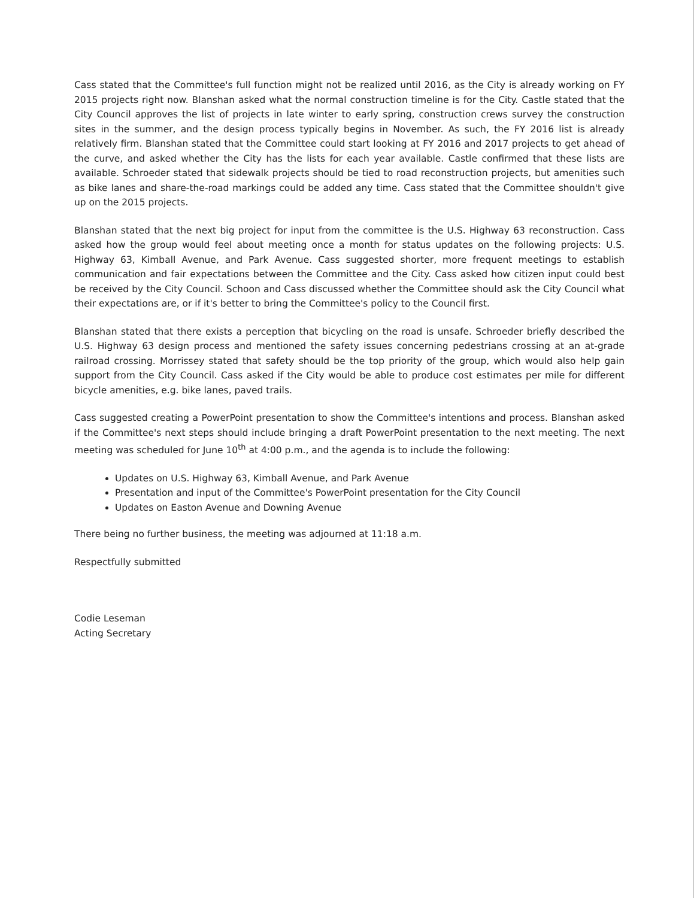Cass stated that the Committee's full function might not be realized until 2016, as the City is already working on FY 2015 projects right now. Blanshan asked what the normal construction timeline is for the City. Castle stated that the City Council approves the list of projects in late winter to early spring, construction crews survey the construction sites in the summer, and the design process typically begins in November. As such, the FY 2016 list is already relatively firm. Blanshan stated that the Committee could start looking at FY 2016 and 2017 projects to get ahead of the curve, and asked whether the City has the lists for each year available. Castle confirmed that these lists are available. Schroeder stated that sidewalk projects should be tied to road reconstruction projects, but amenities such as bike lanes and share-the-road markings could be added any time. Cass stated that the Committee shouldn't give up on the 2015 projects.
Blanshan stated that the next big project for input from the committee is the U.S. Highway 63 reconstruction. Cass asked how the group would feel about meeting once a month for status updates on the following projects: U.S. Highway 63, Kimball Avenue, and Park Avenue. Cass suggested shorter, more frequent meetings to establish communication and fair expectations between the Committee and the City. Cass asked how citizen input could best be received by the City Council. Schoon and Cass discussed whether the Committee should ask the City Council what their expectations are, or if it's better to bring the Committee's policy to the Council first.
Blanshan stated that there exists a perception that bicycling on the road is unsafe. Schroeder briefly described the U.S. Highway 63 design process and mentioned the safety issues concerning pedestrians crossing at an at-grade railroad crossing. Morrissey stated that safety should be the top priority of the group, which would also help gain support from the City Council. Cass asked if the City would be able to produce cost estimates per mile for different bicycle amenities, e.g. bike lanes, paved trails.
Cass suggested creating a PowerPoint presentation to show the Committee's intentions and process. Blanshan asked if the Committee's next steps should include bringing a draft PowerPoint presentation to the next meeting. The next meeting was scheduled for June 10<sup>th</sup> at 4:00 p.m., and the agenda is to include the following:
Updates on U.S. Highway 63, Kimball Avenue, and Park Avenue
Presentation and input of the Committee's PowerPoint presentation for the City Council
Updates on Easton Avenue and Downing Avenue
There being no further business, the meeting was adjourned at 11:18 a.m.
Respectfully submitted
Codie Leseman
Acting Secretary